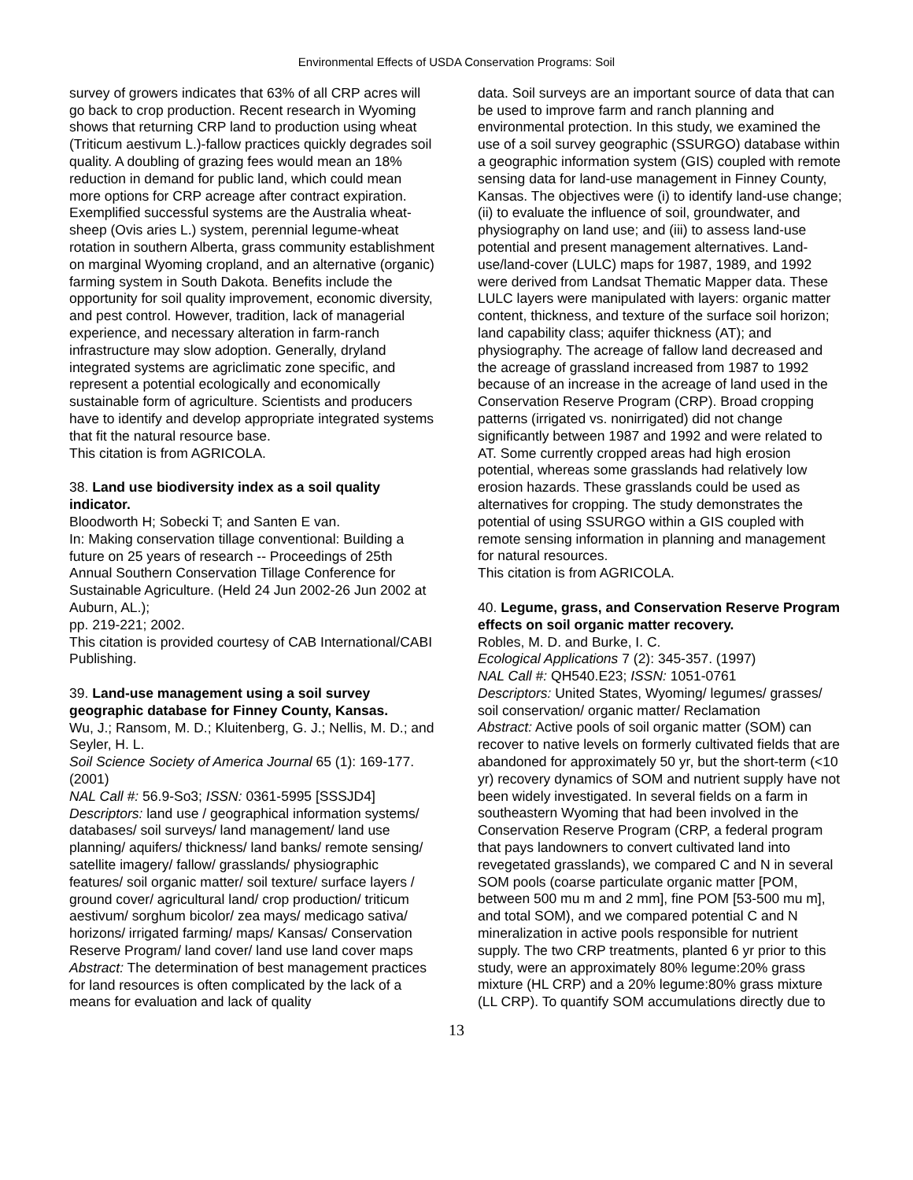Environmental Effects of USDA Conservation Programs: Soil
survey of growers indicates that 63% of all CRP acres will go back to crop production. Recent research in Wyoming shows that returning CRP land to production using wheat (Triticum aestivum L.)-fallow practices quickly degrades soil quality. A doubling of grazing fees would mean an 18% reduction in demand for public land, which could mean more options for CRP acreage after contract expiration. Exemplified successful systems are the Australia wheat-sheep (Ovis aries L.) system, perennial legume-wheat rotation in southern Alberta, grass community establishment on marginal Wyoming cropland, and an alternative (organic) farming system in South Dakota. Benefits include the opportunity for soil quality improvement, economic diversity, and pest control. However, tradition, lack of managerial experience, and necessary alteration in farm-ranch infrastructure may slow adoption. Generally, dryland integrated systems are agriclimatic zone specific, and represent a potential ecologically and economically sustainable form of agriculture. Scientists and producers have to identify and develop appropriate integrated systems that fit the natural resource base.
This citation is from AGRICOLA.
38. Land use biodiversity index as a soil quality indicator.
Bloodworth H; Sobecki T; and Santen E van.
In: Making conservation tillage conventional: Building a future on 25 years of research -- Proceedings of 25th Annual Southern Conservation Tillage Conference for Sustainable Agriculture. (Held 24 Jun 2002-26 Jun 2002 at Auburn, AL.);
pp. 219-221; 2002.
This citation is provided courtesy of CAB International/CABI Publishing.
39. Land-use management using a soil survey geographic database for Finney County, Kansas.
Wu, J.; Ransom, M. D.; Kluitenberg, G. J.; Nellis, M. D.; and Seyler, H. L.
Soil Science Society of America Journal 65 (1): 169-177. (2001)
NAL Call #: 56.9-So3; ISSN: 0361-5995 [SSSJD4]
Descriptors: land use / geographical information systems/ databases/ soil surveys/ land management/ land use planning/ aquifers/ thickness/ land banks/ remote sensing/ satellite imagery/ fallow/ grasslands/ physiographic features/ soil organic matter/ soil texture/ surface layers / ground cover/ agricultural land/ crop production/ triticum aestivum/ sorghum bicolor/ zea mays/ medicago sativa/ horizons/ irrigated farming/ maps/ Kansas/ Conservation Reserve Program/ land cover/ land use land cover maps
Abstract: The determination of best management practices for land resources is often complicated by the lack of a means for evaluation and lack of quality
data. Soil surveys are an important source of data that can be used to improve farm and ranch planning and environmental protection. In this study, we examined the use of a soil survey geographic (SSURGO) database within a geographic information system (GIS) coupled with remote sensing data for land-use management in Finney County, Kansas. The objectives were (i) to identify land-use change; (ii) to evaluate the influence of soil, groundwater, and physiography on land use; and (iii) to assess land-use potential and present management alternatives. Land-use/land-cover (LULC) maps for 1987, 1989, and 1992 were derived from Landsat Thematic Mapper data. These LULC layers were manipulated with layers: organic matter content, thickness, and texture of the surface soil horizon; land capability class; aquifer thickness (AT); and physiography. The acreage of fallow land decreased and the acreage of grassland increased from 1987 to 1992 because of an increase in the acreage of land used in the Conservation Reserve Program (CRP). Broad cropping patterns (irrigated vs. nonirrigated) did not change significantly between 1987 and 1992 and were related to AT. Some currently cropped areas had high erosion potential, whereas some grasslands had relatively low erosion hazards. These grasslands could be used as alternatives for cropping. The study demonstrates the potential of using SSURGO within a GIS coupled with remote sensing information in planning and management for natural resources.
This citation is from AGRICOLA.
40. Legume, grass, and Conservation Reserve Program effects on soil organic matter recovery.
Robles, M. D. and Burke, I. C.
Ecological Applications 7 (2): 345-357. (1997)
NAL Call #: QH540.E23; ISSN: 1051-0761
Descriptors: United States, Wyoming/ legumes/ grasses/ soil conservation/ organic matter/ Reclamation
Abstract: Active pools of soil organic matter (SOM) can recover to native levels on formerly cultivated fields that are abandoned for approximately 50 yr, but the short-term (<10 yr) recovery dynamics of SOM and nutrient supply have not been widely investigated. In several fields on a farm in southeastern Wyoming that had been involved in the Conservation Reserve Program (CRP, a federal program that pays landowners to convert cultivated land into revegetated grasslands), we compared C and N in several SOM pools (coarse particulate organic matter [POM, between 500 mu m and 2 mm], fine POM [53-500 mu m], and total SOM), and we compared potential C and N mineralization in active pools responsible for nutrient supply. The two CRP treatments, planted 6 yr prior to this study, were an approximately 80% legume:20% grass mixture (HL CRP) and a 20% legume:80% grass mixture (LL CRP). To quantify SOM accumulations directly due to
13